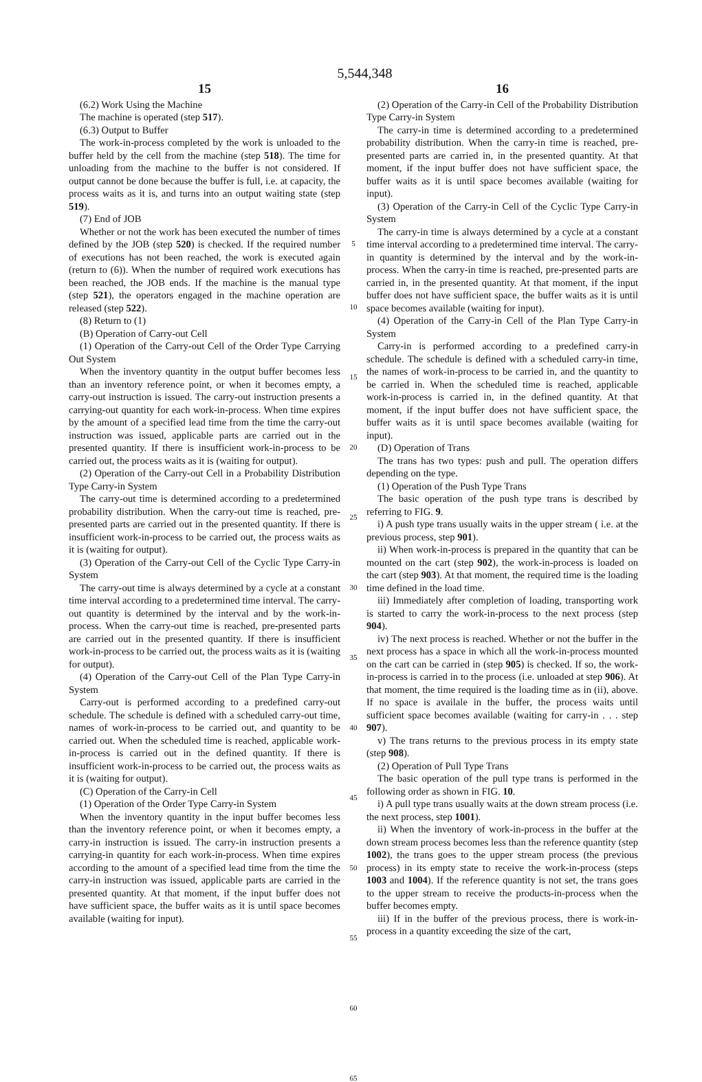5,544,348
15
(6.2) Work Using the Machine
The machine is operated (step 517).
(6.3) Output to Buffer
The work-in-process completed by the work is unloaded to the buffer held by the cell from the machine (step 518). The time for unloading from the machine to the buffer is not considered. If output cannot be done because the buffer is full, i.e. at capacity, the process waits as it is, and turns into an output waiting state (step 519).
(7) End of JOB
Whether or not the work has been executed the number of times defined by the JOB (step 520) is checked. If the required number of executions has not been reached, the work is executed again (return to (6)). When the number of required work executions has been reached, the JOB ends. If the machine is the manual type (step 521), the operators engaged in the machine operation are released (step 522).
(8) Return to (1)
(B) Operation of Carry-out Cell
(1) Operation of the Carry-out Cell of the Order Type Carrying Out System
When the inventory quantity in the output buffer becomes less than an inventory reference point, or when it becomes empty, a carry-out instruction is issued. The carry-out instruction presents a carrying-out quantity for each work-in-process. When time expires by the amount of a specified lead time from the time the carry-out instruction was issued, applicable parts are carried out in the presented quantity. If there is insufficient work-in-process to be carried out, the process waits as it is (waiting for output).
(2) Operation of the Carry-out Cell in a Probability Distribution Type Carry-in System
The carry-out time is determined according to a predetermined probability distribution. When the carry-out time is reached, pre-presented parts are carried out in the presented quantity. If there is insufficient work-in-process to be carried out, the process waits as it is (waiting for output).
(3) Operation of the Carry-out Cell of the Cyclic Type Carry-in System
The carry-out time is always determined by a cycle at a constant time interval according to a predetermined time interval. The carry-out quantity is determined by the interval and by the work-in-process. When the carry-out time is reached, pre-presented parts are carried out in the presented quantity. If there is insufficient work-in-process to be carried out, the process waits as it is (waiting for output).
(4) Operation of the Carry-out Cell of the Plan Type Carry-in System
Carry-out is performed according to a predefined carry-out schedule. The schedule is defined with a scheduled carry-out time, names of work-in-process to be carried out, and quantity to be carried out. When the scheduled time is reached, applicable work-in-process is carried out in the defined quantity. If there is insufficient work-in-process to be carried out, the process waits as it is (waiting for output).
(C) Operation of the Carry-in Cell
(1) Operation of the Order Type Carry-in System
When the inventory quantity in the input buffer becomes less than the inventory reference point, or when it becomes empty, a carry-in instruction is issued. The carry-in instruction presents a carrying-in quantity for each work-in-process. When time expires according to the amount of a specified lead time from the time the carry-in instruction was issued, applicable parts are carried in the presented quantity. At that moment, if the input buffer does not have sufficient space, the buffer waits as it is until space becomes available (waiting for input).
5
10
15
20
25
30
35
40
45
50
55
60
65
16
(2) Operation of the Carry-in Cell of the Probability Distribution Type Carry-in System
The carry-in time is determined according to a predetermined probability distribution. When the carry-in time is reached, pre-presented parts are carried in, in the presented quantity. At that moment, if the input buffer does not have sufficient space, the buffer waits as it is until space becomes available (waiting for input).
(3) Operation of the Carry-in Cell of the Cyclic Type Carry-in System
The carry-in time is always determined by a cycle at a constant time interval according to a predetermined time interval. The carry-in quantity is determined by the interval and by the work-in-process. When the carry-in time is reached, pre-presented parts are carried in, in the presented quantity. At that moment, if the input buffer does not have sufficient space, the buffer waits as it is until space becomes available (waiting for input).
(4) Operation of the Carry-in Cell of the Plan Type Carry-in System
Carry-in is performed according to a predefined carry-in schedule. The schedule is defined with a scheduled carry-in time, the names of work-in-process to be carried in, and the quantity to be carried in. When the scheduled time is reached, applicable work-in-process is carried in, in the defined quantity. At that moment, if the input buffer does not have sufficient space, the buffer waits as it is until space becomes available (waiting for input).
(D) Operation of Trans
The trans has two types: push and pull. The operation differs depending on the type.
(1) Operation of the Push Type Trans
The basic operation of the push type trans is described by referring to FIG. 9.
i) A push type trans usually waits in the upper stream ( i.e. at the previous process, step 901).
ii) When work-in-process is prepared in the quantity that can be mounted on the cart (step 902), the work-in-process is loaded on the cart (step 903). At that moment, the required time is the loading time defined in the load time.
iii) Immediately after completion of loading, transporting work is started to carry the work-in-process to the next process (step 904).
iv) The next process is reached. Whether or not the buffer in the next process has a space in which all the work-in-process mounted on the cart can be carried in (step 905) is checked. If so, the work-in-process is carried in to the process (i.e. unloaded at step 906). At that moment, the time required is the loading time as in (ii), above. If no space is availale in the buffer, the process waits until sufficient space becomes available (waiting for carry-in . . . step 907).
v) The trans returns to the previous process in its empty state (step 908).
(2) Operation of Pull Type Trans
The basic operation of the pull type trans is performed in the following order as shown in FIG. 10.
i) A pull type trans usually waits at the down stream process (i.e. the next process, step 1001).
ii) When the inventory of work-in-process in the buffer at the down stream process becomes less than the reference quantity (step 1002), the trans goes to the upper stream process (the previous process) in its empty state to receive the work-in-process (steps 1003 and 1004). If the reference quantity is not set, the trans goes to the upper stream to receive the products-in-process when the buffer becomes empty.
iii) If in the buffer of the previous process, there is work-in-process in a quantity exceeding the size of the cart,